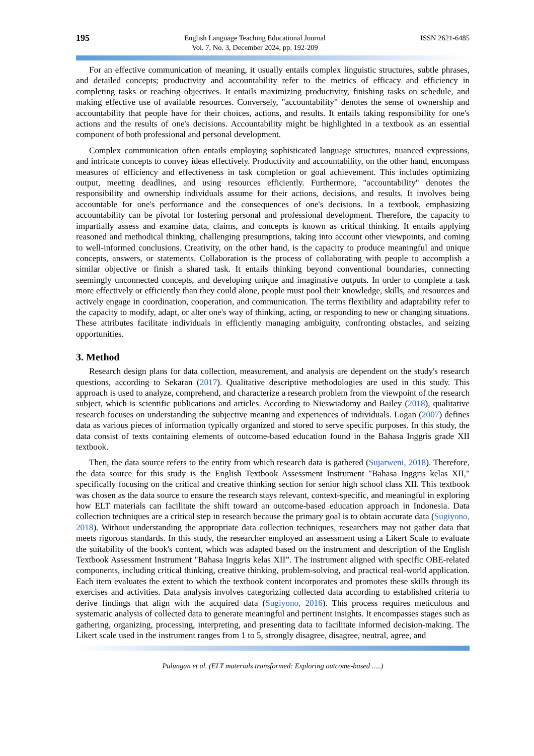195 English Language Teaching Educational Journal
Vol. 7, No. 3, December 2024, pp. 192-209 ISSN 2621-6485
For an effective communication of meaning, it usually entails complex linguistic structures, subtle phrases, and detailed concepts; productivity and accountability refer to the metrics of efficacy and efficiency in completing tasks or reaching objectives. It entails maximizing productivity, finishing tasks on schedule, and making effective use of available resources. Conversely, "accountability" denotes the sense of ownership and accountability that people have for their choices, actions, and results. It entails taking responsibility for one's actions and the results of one's decisions. Accountability might be highlighted in a textbook as an essential component of both professional and personal development.
Complex communication often entails employing sophisticated language structures, nuanced expressions, and intricate concepts to convey ideas effectively. Productivity and accountability, on the other hand, encompass measures of efficiency and effectiveness in task completion or goal achievement. This includes optimizing output, meeting deadlines, and using resources efficiently. Furthermore, "accountability" denotes the responsibility and ownership individuals assume for their actions, decisions, and results. It involves being accountable for one's performance and the consequences of one's decisions. In a textbook, emphasizing accountability can be pivotal for fostering personal and professional development. Therefore, the capacity to impartially assess and examine data, claims, and concepts is known as critical thinking. It entails applying reasoned and methodical thinking, challenging presumptions, taking into account other viewpoints, and coming to well-informed conclusions. Creativity, on the other hand, is the capacity to produce meaningful and unique concepts, answers, or statements. Collaboration is the process of collaborating with people to accomplish a similar objective or finish a shared task. It entails thinking beyond conventional boundaries, connecting seemingly unconnected concepts, and developing unique and imaginative outputs. In order to complete a task more effectively or efficiently than they could alone, people must pool their knowledge, skills, and resources and actively engage in coordination, cooperation, and communication. The terms flexibility and adaptability refer to the capacity to modify, adapt, or alter one's way of thinking, acting, or responding to new or changing situations. These attributes facilitate individuals in efficiently managing ambiguity, confronting obstacles, and seizing opportunities.
3. Method
Research design plans for data collection, measurement, and analysis are dependent on the study's research questions, according to Sekaran (2017). Qualitative descriptive methodologies are used in this study. This approach is used to analyze, comprehend, and characterize a research problem from the viewpoint of the research subject, which is scientific publications and articles. According to Nieswiadomy and Bailey (2018), qualitative research focuses on understanding the subjective meaning and experiences of individuals. Logan (2007) defines data as various pieces of information typically organized and stored to serve specific purposes. In this study, the data consist of texts containing elements of outcome-based education found in the Bahasa Inggris grade XII textbook.
Then, the data source refers to the entity from which research data is gathered (Sujarweni, 2018). Therefore, the data source for this study is the English Textbook Assessment Instrument "Bahasa Inggris kelas XII," specifically focusing on the critical and creative thinking section for senior high school class XII. This textbook was chosen as the data source to ensure the research stays relevant, context-specific, and meaningful in exploring how ELT materials can facilitate the shift toward an outcome-based education approach in Indonesia. Data collection techniques are a critical step in research because the primary goal is to obtain accurate data (Sugiyono, 2018). Without understanding the appropriate data collection techniques, researchers may not gather data that meets rigorous standards. In this study, the researcher employed an assessment using a Likert Scale to evaluate the suitability of the book's content, which was adapted based on the instrument and description of the English Textbook Assessment Instrument "Bahasa Inggris kelas XII”. The instrument aligned with specific OBE-related components, including critical thinking, creative thinking, problem-solving, and practical real-world application. Each item evaluates the extent to which the textbook content incorporates and promotes these skills through its exercises and activities. Data analysis involves categorizing collected data according to established criteria to derive findings that align with the acquired data (Sugiyono, 2016). This process requires meticulous and systematic analysis of collected data to generate meaningful and pertinent insights. It encompasses stages such as gathering, organizing, processing, interpreting, and presenting data to facilitate informed decision-making. The Likert scale used in the instrument ranges from 1 to 5, strongly disagree, disagree, neutral, agree, and
Pulungan et al. (ELT materials transformed: Exploring outcome-based .....)